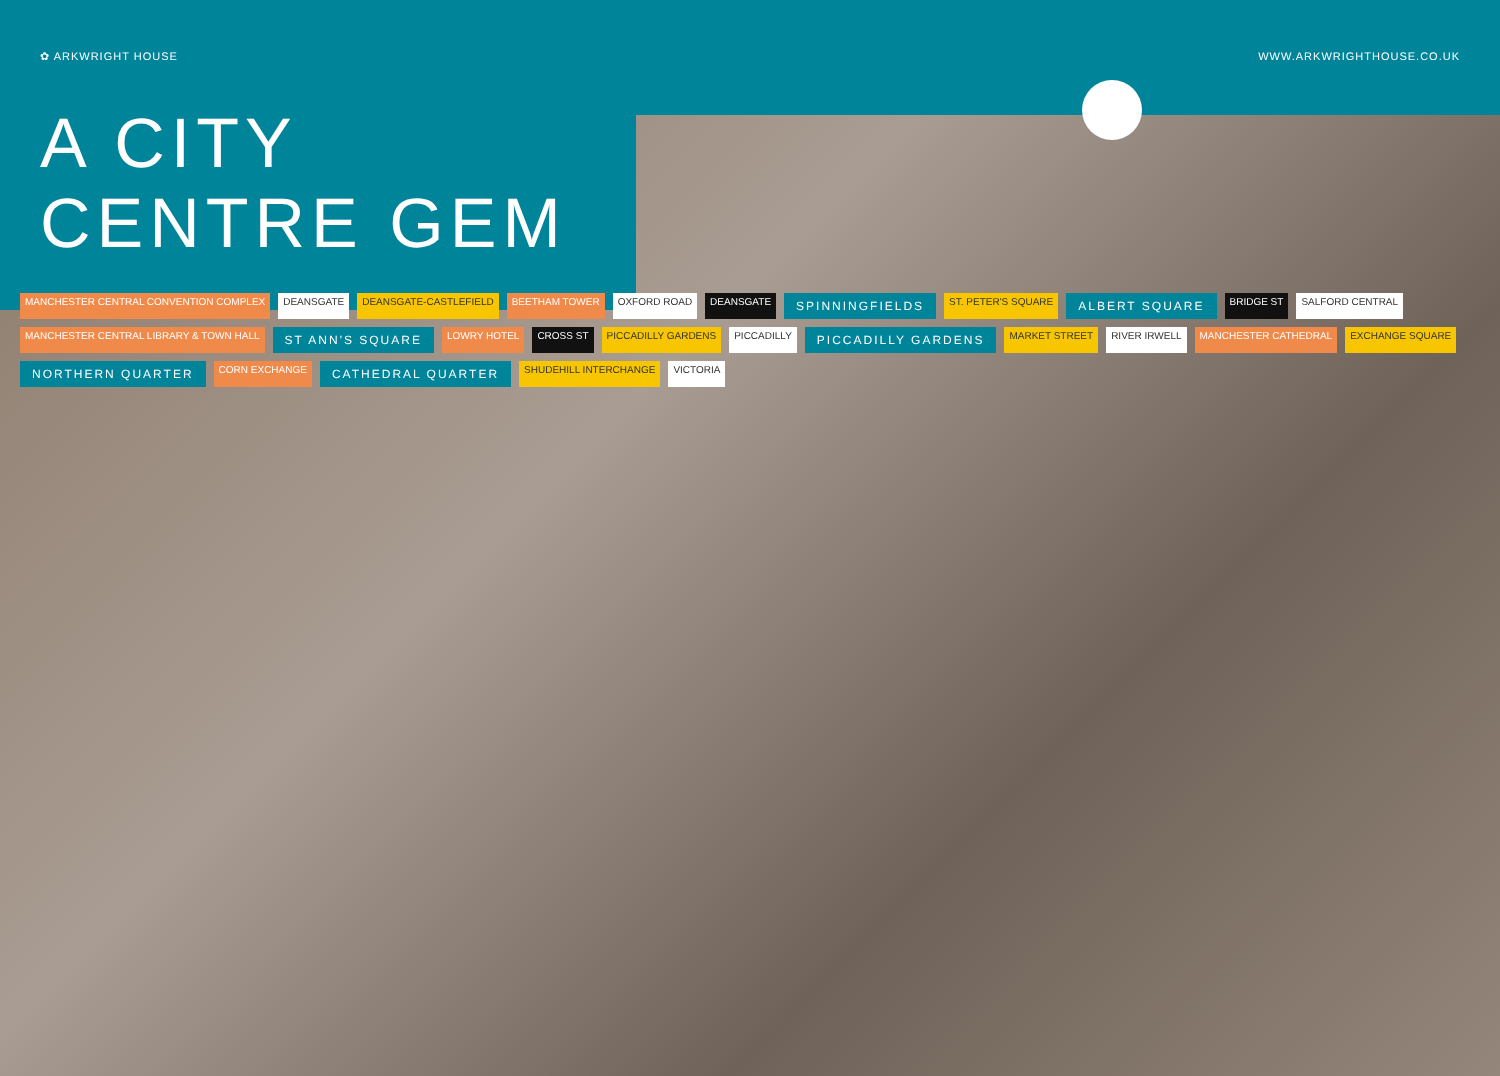✿ ARKWRIGHT HOUSE WWW.ARKWRIGHTHOUSE.CO.UK
A CITY
CENTRE GEM
MANCHESTER CENTRAL CONVENTION COMPLEX DEANSGATE DEANSGATE-CASTLEFIELD BEETHAM TOWER OXFORD ROAD DEANSGATE SPINNINGFIELDS ST. PETER'S SQUARE ALBERT SQUARE BRIDGE ST SALFORD CENTRAL MANCHESTER CENTRAL LIBRARY & TOWN HALL ST ANN'S SQUARE LOWRY HOTEL CROSS ST PICCADILLY GARDENS PICCADILLY PICCADILLY GARDENS MARKET STREET RIVER IRWELL MANCHESTER CATHEDRAL EXCHANGE SQUARE NORTHERN QUARTER CORN EXCHANGE CATHEDRAL QUARTER SHUDEHILL INTERCHANGE VICTORIA